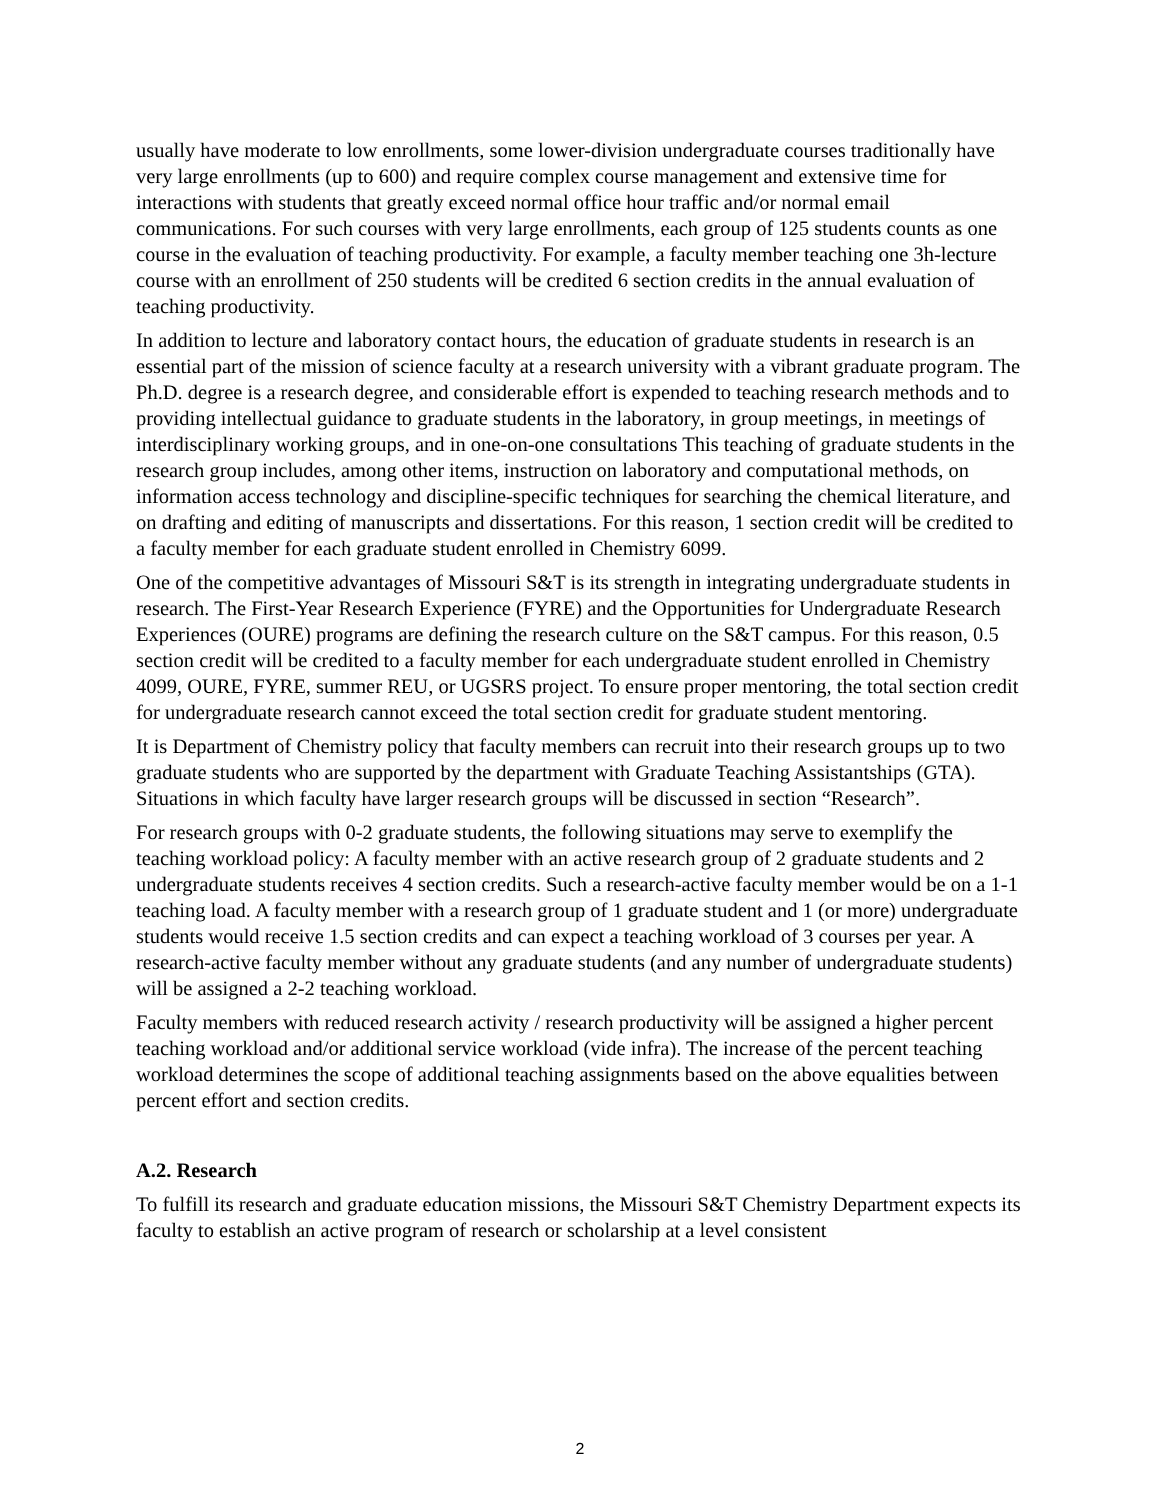usually have moderate to low enrollments, some lower-division undergraduate courses traditionally have very large enrollments (up to 600) and require complex course management and extensive time for interactions with students that greatly exceed normal office hour traffic and/or normal email communications. For such courses with very large enrollments, each group of 125 students counts as one course in the evaluation of teaching productivity. For example, a faculty member teaching one 3h-lecture course with an enrollment of 250 students will be credited 6 section credits in the annual evaluation of teaching productivity.
In addition to lecture and laboratory contact hours, the education of graduate students in research is an essential part of the mission of science faculty at a research university with a vibrant graduate program. The Ph.D. degree is a research degree, and considerable effort is expended to teaching research methods and to providing intellectual guidance to graduate students in the laboratory, in group meetings, in meetings of interdisciplinary working groups, and in one-on-one consultations This teaching of graduate students in the research group includes, among other items, instruction on laboratory and computational methods, on information access technology and discipline-specific techniques for searching the chemical literature, and on drafting and editing of manuscripts and dissertations. For this reason, 1 section credit will be credited to a faculty member for each graduate student enrolled in Chemistry 6099.
One of the competitive advantages of Missouri S&T is its strength in integrating undergraduate students in research. The First-Year Research Experience (FYRE) and the Opportunities for Undergraduate Research Experiences (OURE) programs are defining the research culture on the S&T campus. For this reason, 0.5 section credit will be credited to a faculty member for each undergraduate student enrolled in Chemistry 4099, OURE, FYRE, summer REU, or UGSRS project. To ensure proper mentoring, the total section credit for undergraduate research cannot exceed the total section credit for graduate student mentoring.
It is Department of Chemistry policy that faculty members can recruit into their research groups up to two graduate students who are supported by the department with Graduate Teaching Assistantships (GTA). Situations in which faculty have larger research groups will be discussed in section “Research”.
For research groups with 0-2 graduate students, the following situations may serve to exemplify the teaching workload policy: A faculty member with an active research group of 2 graduate students and 2 undergraduate students receives 4 section credits. Such a research-active faculty member would be on a 1-1 teaching load. A faculty member with a research group of 1 graduate student and 1 (or more) undergraduate students would receive 1.5 section credits and can expect a teaching workload of 3 courses per year. A research-active faculty member without any graduate students (and any number of undergraduate students) will be assigned a 2-2 teaching workload.
Faculty members with reduced research activity / research productivity will be assigned a higher percent teaching workload and/or additional service workload (vide infra). The increase of the percent teaching workload determines the scope of additional teaching assignments based on the above equalities between percent effort and section credits.
A.2. Research
To fulfill its research and graduate education missions, the Missouri S&T Chemistry Department expects its faculty to establish an active program of research or scholarship at a level consistent
2